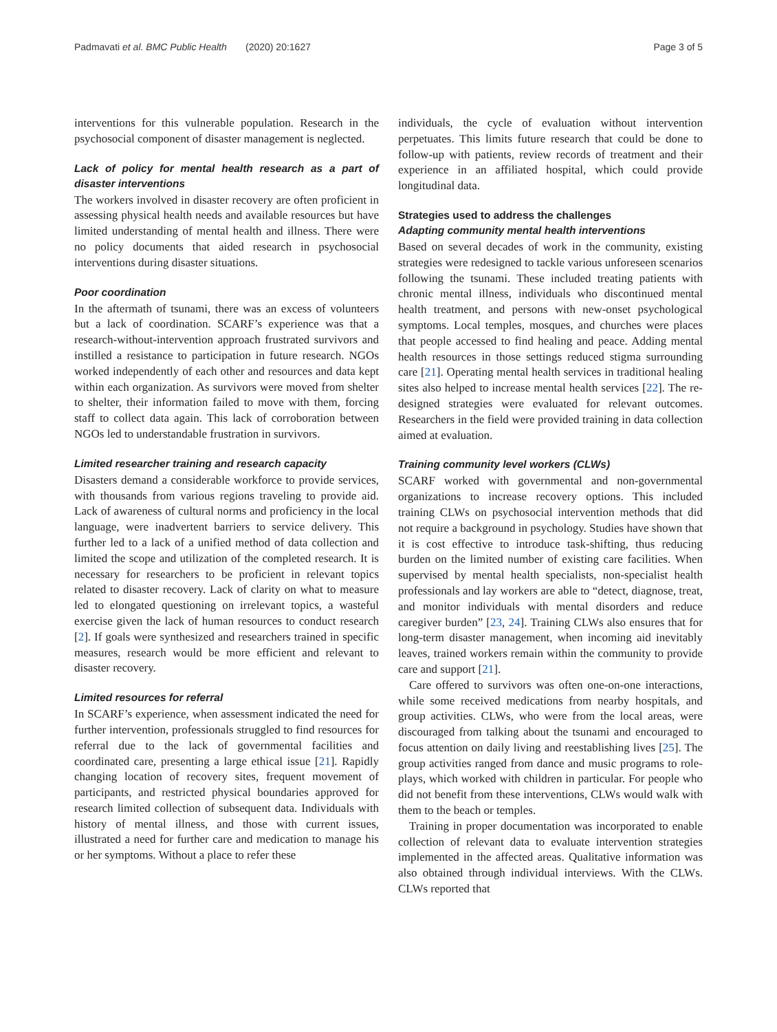Padmavati et al. BMC Public Health (2020) 20:1627 Page 3 of 5
interventions for this vulnerable population. Research in the psychosocial component of disaster management is neglected.
Lack of policy for mental health research as a part of disaster interventions
The workers involved in disaster recovery are often proficient in assessing physical health needs and available resources but have limited understanding of mental health and illness. There were no policy documents that aided research in psychosocial interventions during disaster situations.
Poor coordination
In the aftermath of tsunami, there was an excess of volunteers but a lack of coordination. SCARF’s experience was that a research-without-intervention approach frustrated survivors and instilled a resistance to participation in future research. NGOs worked independently of each other and resources and data kept within each organization. As survivors were moved from shelter to shelter, their information failed to move with them, forcing staff to collect data again. This lack of corroboration between NGOs led to understandable frustration in survivors.
Limited researcher training and research capacity
Disasters demand a considerable workforce to provide services, with thousands from various regions traveling to provide aid. Lack of awareness of cultural norms and proficiency in the local language, were inadvertent barriers to service delivery. This further led to a lack of a unified method of data collection and limited the scope and utilization of the completed research. It is necessary for researchers to be proficient in relevant topics related to disaster recovery. Lack of clarity on what to measure led to elongated questioning on irrelevant topics, a wasteful exercise given the lack of human resources to conduct research [2]. If goals were synthesized and researchers trained in specific measures, research would be more efficient and relevant to disaster recovery.
Limited resources for referral
In SCARF’s experience, when assessment indicated the need for further intervention, professionals struggled to find resources for referral due to the lack of governmental facilities and coordinated care, presenting a large ethical issue [21]. Rapidly changing location of recovery sites, frequent movement of participants, and restricted physical boundaries approved for research limited collection of subsequent data. Individuals with history of mental illness, and those with current issues, illustrated a need for further care and medication to manage his or her symptoms. Without a place to refer these
individuals, the cycle of evaluation without intervention perpetuates. This limits future research that could be done to follow-up with patients, review records of treatment and their experience in an affiliated hospital, which could provide longitudinal data.
Strategies used to address the challenges
Adapting community mental health interventions
Based on several decades of work in the community, existing strategies were redesigned to tackle various unforeseen scenarios following the tsunami. These included treating patients with chronic mental illness, individuals who discontinued mental health treatment, and persons with new-onset psychological symptoms. Local temples, mosques, and churches were places that people accessed to find healing and peace. Adding mental health resources in those settings reduced stigma surrounding care [21]. Operating mental health services in traditional healing sites also helped to increase mental health services [22]. The re-designed strategies were evaluated for relevant outcomes. Researchers in the field were provided training in data collection aimed at evaluation.
Training community level workers (CLWs)
SCARF worked with governmental and non-governmental organizations to increase recovery options. This included training CLWs on psychosocial intervention methods that did not require a background in psychology. Studies have shown that it is cost effective to introduce task-shifting, thus reducing burden on the limited number of existing care facilities. When supervised by mental health specialists, non-specialist health professionals and lay workers are able to “detect, diagnose, treat, and monitor individuals with mental disorders and reduce caregiver burden” [23, 24]. Training CLWs also ensures that for long-term disaster management, when incoming aid inevitably leaves, trained workers remain within the community to provide care and support [21].
Care offered to survivors was often one-on-one interactions, while some received medications from nearby hospitals, and group activities. CLWs, who were from the local areas, were discouraged from talking about the tsunami and encouraged to focus attention on daily living and reestablishing lives [25]. The group activities ranged from dance and music programs to role-plays, which worked with children in particular. For people who did not benefit from these interventions, CLWs would walk with them to the beach or temples.
Training in proper documentation was incorporated to enable collection of relevant data to evaluate intervention strategies implemented in the affected areas. Qualitative information was also obtained through individual interviews. With the CLWs. CLWs reported that